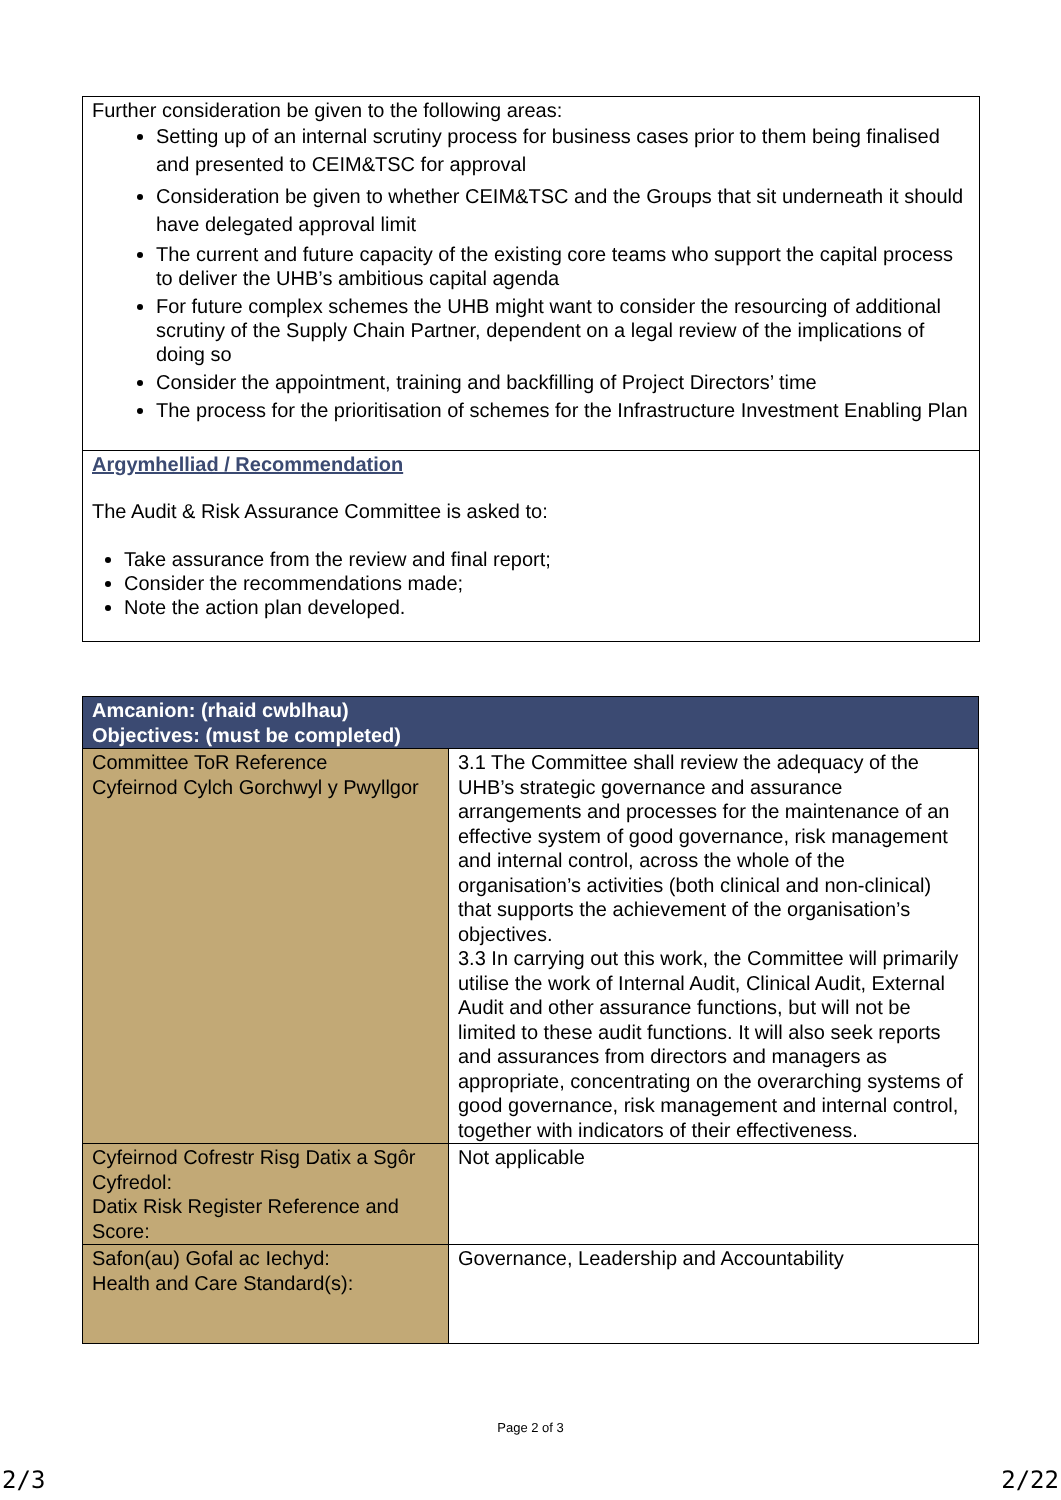Further consideration be given to the following areas:
Setting up of an internal scrutiny process for business cases prior to them being finalised and presented to CEIM&TSC for approval
Consideration be given to whether CEIM&TSC and the Groups that sit underneath it should have delegated approval limit
The current and future capacity of the existing core teams who support the capital process to deliver the UHB’s ambitious capital agenda
For future complex schemes the UHB might want to consider the resourcing of additional scrutiny of the Supply Chain Partner, dependent on a legal review of the implications of doing so
Consider the appointment, training and backfilling of Project Directors’ time
The process for the prioritisation of schemes for the Infrastructure Investment Enabling Plan
Argymhelliad / Recommendation
The Audit & Risk Assurance Committee is asked to:
Take assurance from the review and final report;
Consider the recommendations made;
Note the action plan developed.
| Amcanion: (rhaid cwblhau) Objectives: (must be completed) | |
| --- | --- |
| Committee ToR Reference Cyfeirnod Cylch Gorchwyl y Pwyllgor | 3.1 The Committee shall review the adequacy of the UHB’s strategic governance and assurance arrangements and processes for the maintenance of an effective system of good governance, risk management and internal control, across the whole of the organisation’s activities (both clinical and non-clinical) that supports the achievement of the organisation’s objectives. 3.3 In carrying out this work, the Committee will primarily utilise the work of Internal Audit, Clinical Audit, External Audit and other assurance functions, but will not be limited to these audit functions. It will also seek reports and assurances from directors and managers as appropriate, concentrating on the overarching systems of good governance, risk management and internal control, together with indicators of their effectiveness. |
| Cyfeirnod Cofrestr Risg Datix a Sgôr Cyfredol: Datix Risk Register Reference and Score: | Not applicable |
| Safon(au) Gofal ac Iechyd: Health and Care Standard(s): | Governance, Leadership and Accountability |
Page 2 of 3
2/3 2/22